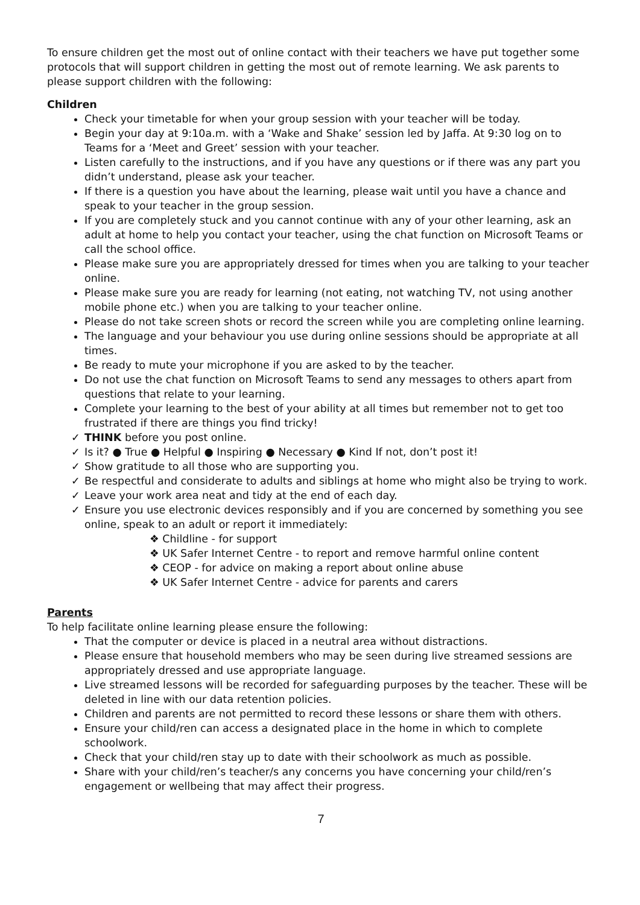To ensure children get the most out of online contact with their teachers we have put together some protocols that will support children in getting the most out of remote learning. We ask parents to please support children with the following:
Children
Check your timetable for when your group session with your teacher will be today.
Begin your day at 9:10a.m. with a ‘Wake and Shake’ session led by Jaffa. At 9:30 log on to Teams for a ‘Meet and Greet’ session with your teacher.
Listen carefully to the instructions, and if you have any questions or if there was any part you didn’t understand, please ask your teacher.
If there is a question you have about the learning, please wait until you have a chance and speak to your teacher in the group session.
If you are completely stuck and you cannot continue with any of your other learning, ask an adult at home to help you contact your teacher, using the chat function on Microsoft Teams or call the school office.
Please make sure you are appropriately dressed for times when you are talking to your teacher online.
Please make sure you are ready for learning (not eating, not watching TV, not using another mobile phone etc.) when you are talking to your teacher online.
Please do not take screen shots or record the screen while you are completing online learning.
The language and your behaviour you use during online sessions should be appropriate at all times.
Be ready to mute your microphone if you are asked to by the teacher.
Do not use the chat function on Microsoft Teams to send any messages to others apart from questions that relate to your learning.
Complete your learning to the best of your ability at all times but remember not to get too frustrated if there are things you find tricky!
✓ THINK before you post online.
✓ Is it? ● True ● Helpful ● Inspiring ● Necessary ● Kind If not, don’t post it!
✓ Show gratitude to all those who are supporting you.
✓ Be respectful and considerate to adults and siblings at home who might also be trying to work.
✓ Leave your work area neat and tidy at the end of each day.
✓ Ensure you use electronic devices responsibly and if you are concerned by something you see online, speak to an adult or report it immediately:
❖ Childline - for support
❖ UK Safer Internet Centre - to report and remove harmful online content
❖ CEOP - for advice on making a report about online abuse
❖ UK Safer Internet Centre - advice for parents and carers
Parents
To help facilitate online learning please ensure the following:
That the computer or device is placed in a neutral area without distractions.
Please ensure that household members who may be seen during live streamed sessions are appropriately dressed and use appropriate language.
Live streamed lessons will be recorded for safeguarding purposes by the teacher. These will be deleted in line with our data retention policies.
Children and parents are not permitted to record these lessons or share them with others.
Ensure your child/ren can access a designated place in the home in which to complete schoolwork.
Check that your child/ren stay up to date with their schoolwork as much as possible.
Share with your child/ren’s teacher/s any concerns you have concerning your child/ren’s engagement or wellbeing that may affect their progress.
7